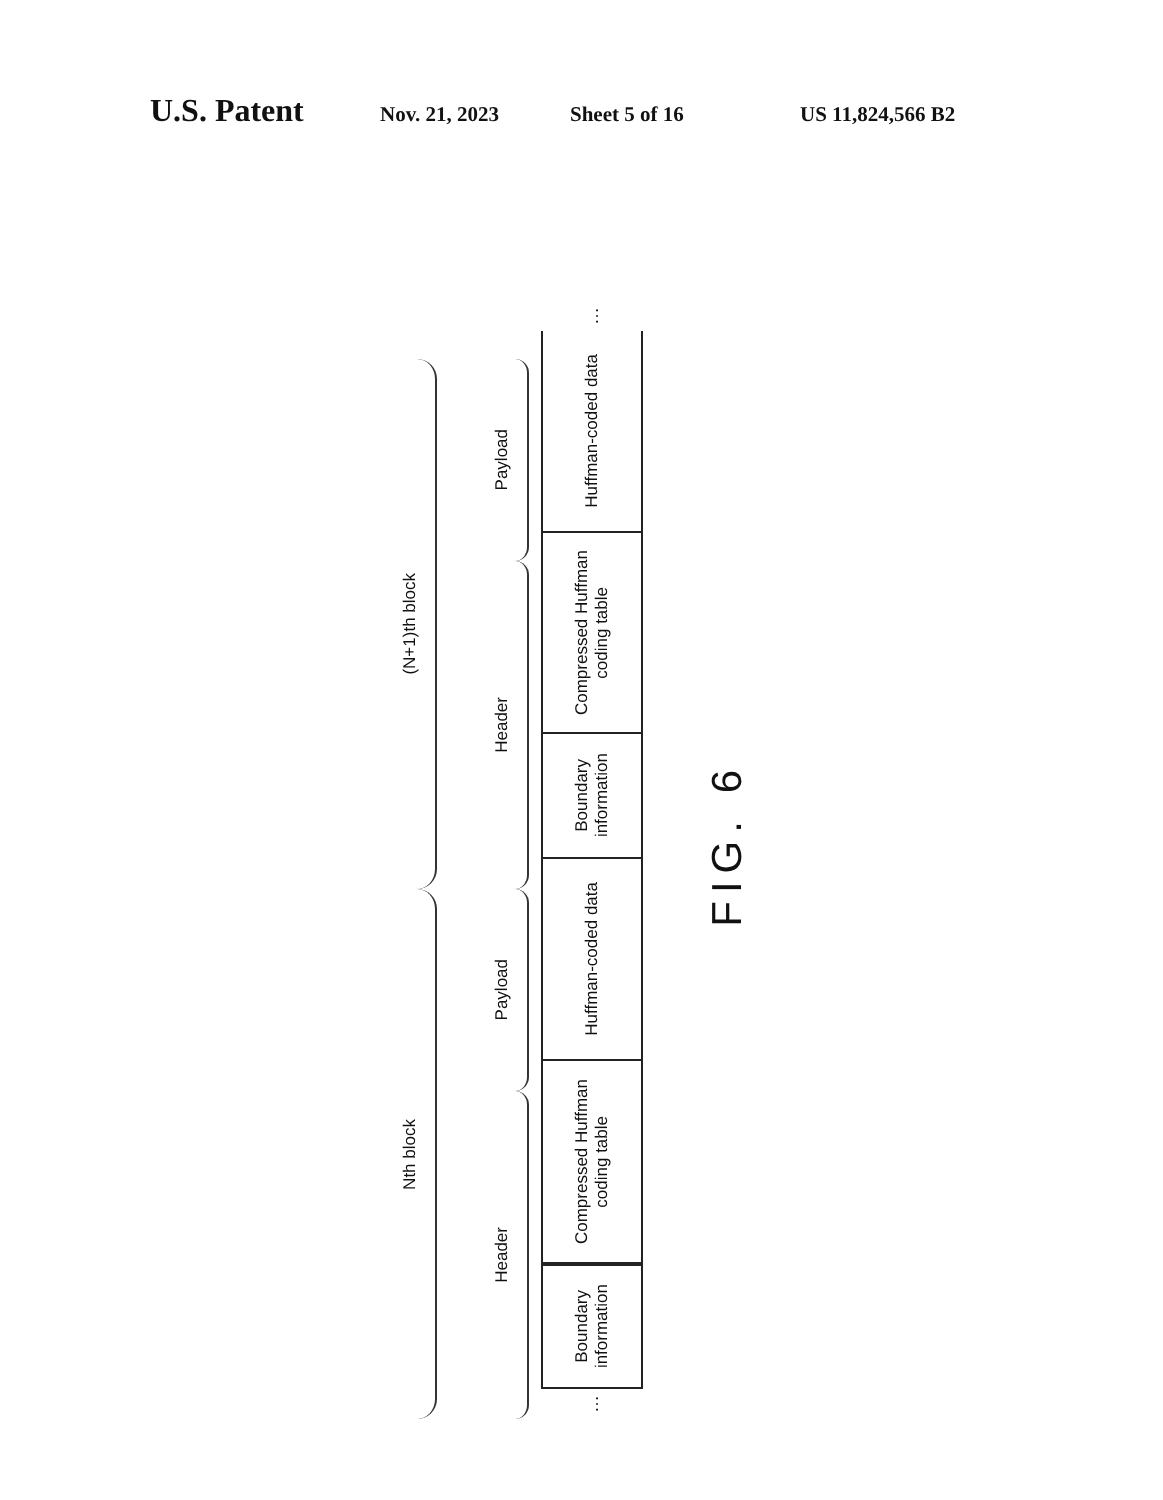U.S. Patent Nov. 21, 2023 Sheet 5 of 16 US 11,824,566 B2
Nth block
(N+1)th block
Header
Payload
Header
Payload
…
Boundary information
Compressed Huffman coding table
Huffman-coded data
Boundary information
Compressed Huffman coding table
Huffman-coded data
…
FIG. 6